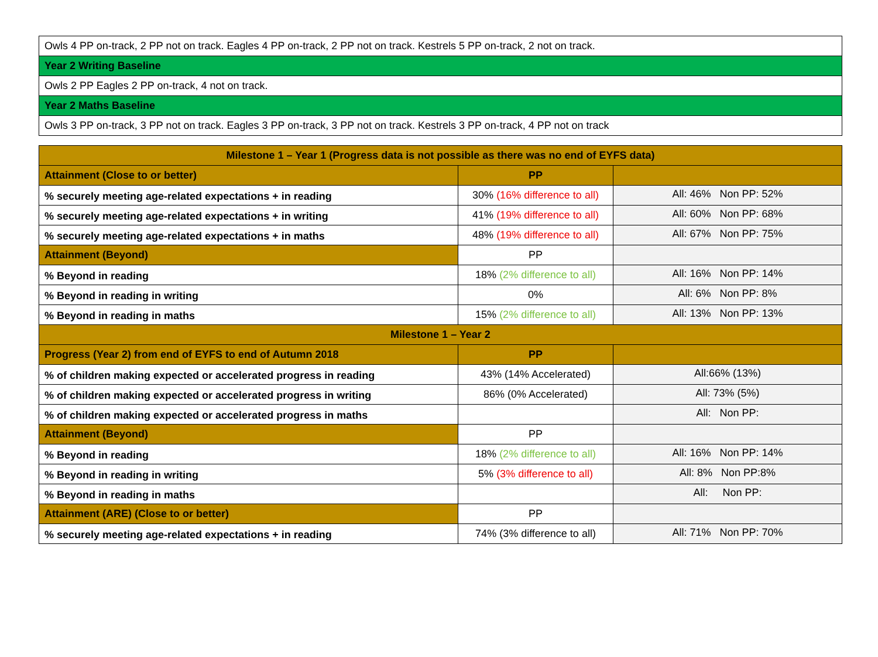| Owls 4 PP on-track, 2 PP not on track. Eagles 4 PP on-track, 2 PP not on track. Kestrels 5 PP on-track, 2 not on track. |
| Year 2 Writing Baseline |
| Owls 2 PP Eagles 2 PP on-track, 4 not on track. |
| Year 2 Maths Baseline |
| Owls 3 PP on-track, 3 PP not on track. Eagles 3 PP on-track, 3 PP not on track. Kestrels 3 PP on-track, 4 PP not on track |
| Milestone 1 – Year 1 (Progress data is not possible as there was no end of EYFS data) | | |
| --- | --- | --- |
| Attainment (Close to or better) | PP | |
| % securely meeting age-related expectations + in reading | 30% (16% difference to all) | All: 46% Non PP: 52% |
| % securely meeting age-related expectations + in writing | 41% (19% difference to all) | All: 60% Non PP: 68% |
| % securely meeting age-related expectations + in maths | 48% (19% difference to all) | All: 67% Non PP: 75% |
| Attainment (Beyond) | PP | |
| % Beyond in reading | 18% (2% difference to all) | All: 16% Non PP: 14% |
| % Beyond in reading in writing | 0% | All: 6% Non PP: 8% |
| % Beyond in reading in maths | 15% (2% difference to all) | All: 13% Non PP: 13% |
| Milestone 1 – Year 2 | | |
| Progress (Year 2) from end of EYFS to end of Autumn 2018 | PP | |
| % of children making expected or accelerated progress in reading | 43% (14% Accelerated) | All:66% (13%) |
| % of children making expected or accelerated progress in writing | 86% (0% Accelerated) | All: 73% (5%) |
| % of children making expected or accelerated progress in maths | | All: Non PP: |
| Attainment (Beyond) | PP | |
| % Beyond in reading | 18% (2% difference to all) | All: 16% Non PP: 14% |
| % Beyond in reading in writing | 5% (3% difference to all) | All: 8% Non PP:8% |
| % Beyond in reading in maths | | All: Non PP: |
| Attainment (ARE) (Close to or better) | PP | |
| % securely meeting age-related expectations + in reading | 74% (3% difference to all) | All: 71% Non PP: 70% |